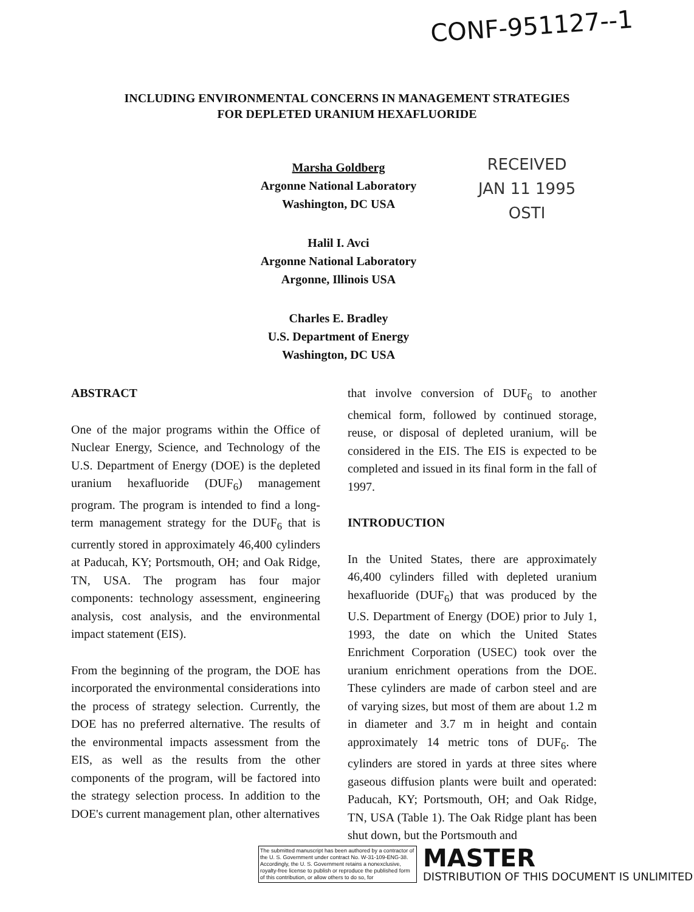CONF-951127--1
INCLUDING ENVIRONMENTAL CONCERNS IN MANAGEMENT STRATEGIES
FOR DEPLETED URANIUM HEXAFLUORIDE
Marsha Goldberg
Argonne National Laboratory
Washington, DC USA
Halil I. Avci
Argonne National Laboratory
Argonne, Illinois USA
Charles E. Bradley
U.S. Department of Energy
Washington, DC USA
RECEIVED
JAN 11 1995
OSTI
ABSTRACT
One of the major programs within the Office of Nuclear Energy, Science, and Technology of the U.S. Department of Energy (DOE) is the depleted uranium hexafluoride (DUF<sub>6</sub>) management program. The program is intended to find a long-term management strategy for the DUF<sub>6</sub> that is currently stored in approximately 46,400 cylinders at Paducah, KY; Portsmouth, OH; and Oak Ridge, TN, USA. The program has four major components: technology assessment, engineering analysis, cost analysis, and the environmental impact statement (EIS).
From the beginning of the program, the DOE has incorporated the environmental considerations into the process of strategy selection. Currently, the DOE has no preferred alternative. The results of the environmental impacts assessment from the EIS, as well as the results from the other components of the program, will be factored into the strategy selection process. In addition to the DOE's current management plan, other alternatives
that involve conversion of DUF<sub>6</sub> to another chemical form, followed by continued storage, reuse, or disposal of depleted uranium, will be considered in the EIS. The EIS is expected to be completed and issued in its final form in the fall of 1997.
INTRODUCTION
In the United States, there are approximately 46,400 cylinders filled with depleted uranium hexafluoride (DUF<sub>6</sub>) that was produced by the U.S. Department of Energy (DOE) prior to July 1, 1993, the date on which the United States Enrichment Corporation (USEC) took over the uranium enrichment operations from the DOE. These cylinders are made of carbon steel and are of varying sizes, but most of them are about 1.2 m in diameter and 3.7 m in height and contain approximately 14 metric tons of DUF<sub>6</sub>. The cylinders are stored in yards at three sites where gaseous diffusion plants were built and operated: Paducah, KY; Portsmouth, OH; and Oak Ridge, TN, USA (Table 1). The Oak Ridge plant has been shut down, but the Portsmouth and
The submitted manuscript has been authored by a contractor of the U. S. Government under contract No. W-31-109-ENG-38. Accordingly, the U. S. Government retains a nonexclusive, royalty-free license to publish or reproduce the published form of this contribution, or allow others to do so, for
MASTER
DISTRIBUTION OF THIS DOCUMENT IS UNLIMITED